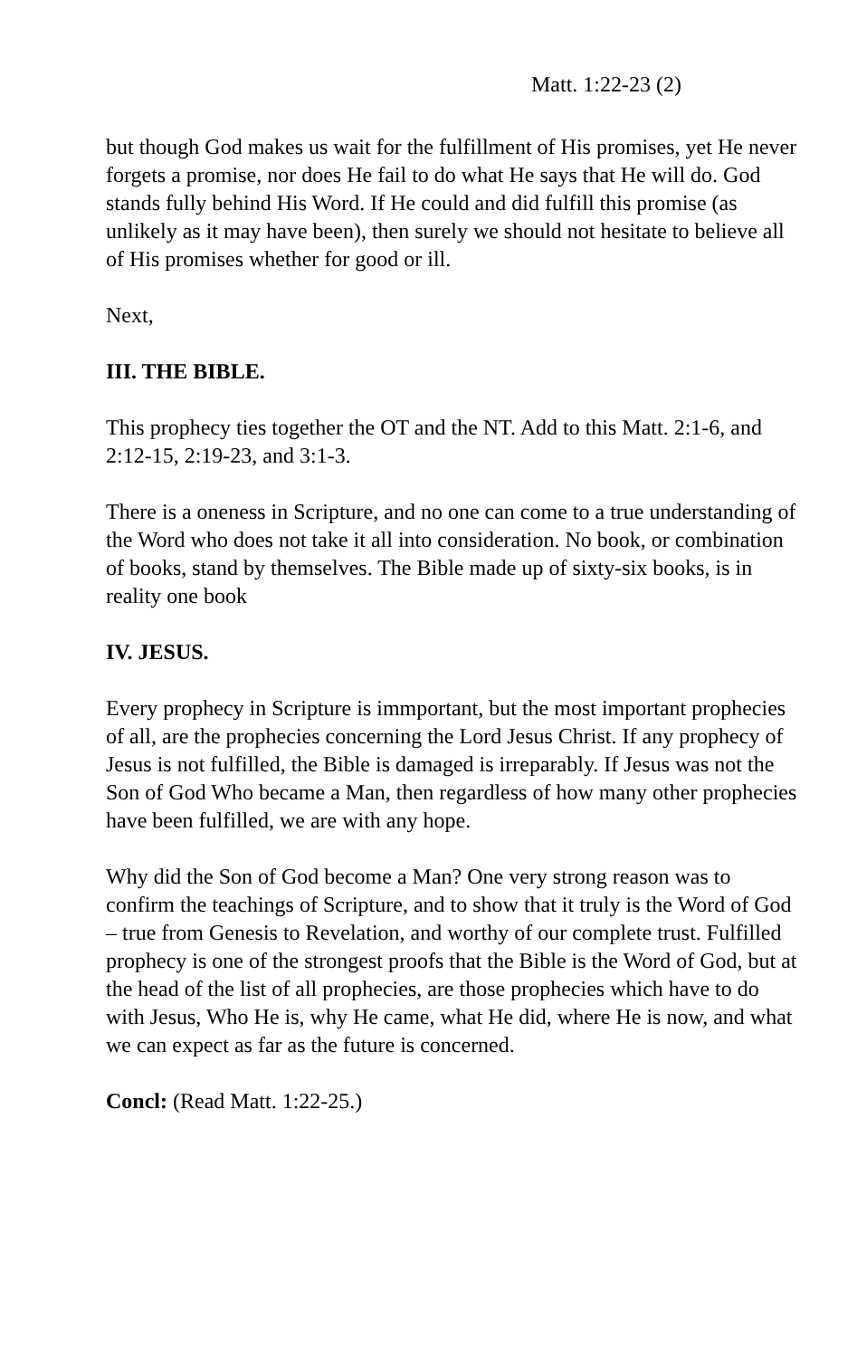Matt. 1:22-23 (2)
but though God makes us wait for the fulfillment of His promises, yet He never forgets a promise, nor does He fail to do what He says that He will do. God stands fully behind His Word. If He could and did fulfill this promise (as unlikely as it may have been), then surely we should not hesitate to believe all of His promises whether for good or ill.
Next,
III. THE BIBLE.
This prophecy ties together the OT and the NT. Add to this Matt. 2:1-6, and 2:12-15, 2:19-23, and 3:1-3.
There is a oneness in Scripture, and no one can come to a true understanding of the Word who does not take it all into consideration. No book, or combination of books, stand by themselves. The Bible made up of sixty-six books, is in reality one book
IV. JESUS.
Every prophecy in Scripture is immportant, but the most important prophecies of all, are the prophecies concerning the Lord Jesus Christ. If any prophecy of Jesus is not fulfilled, the Bible is damaged is irreparably. If Jesus was not the Son of God Who became a Man, then regardless of how many other prophecies have been fulfilled, we are with any hope.
Why did the Son of God become a Man? One very strong reason was to confirm the teachings of Scripture, and to show that it truly is the Word of God – true from Genesis to Revelation, and worthy of our complete trust. Fulfilled prophecy is one of the strongest proofs that the Bible is the Word of God, but at the head of the list of all prophecies, are those prophecies which have to do with Jesus, Who He is, why He came, what He did, where He is now, and what we can expect as far as the future is concerned.
Concl: (Read Matt. 1:22-25.)